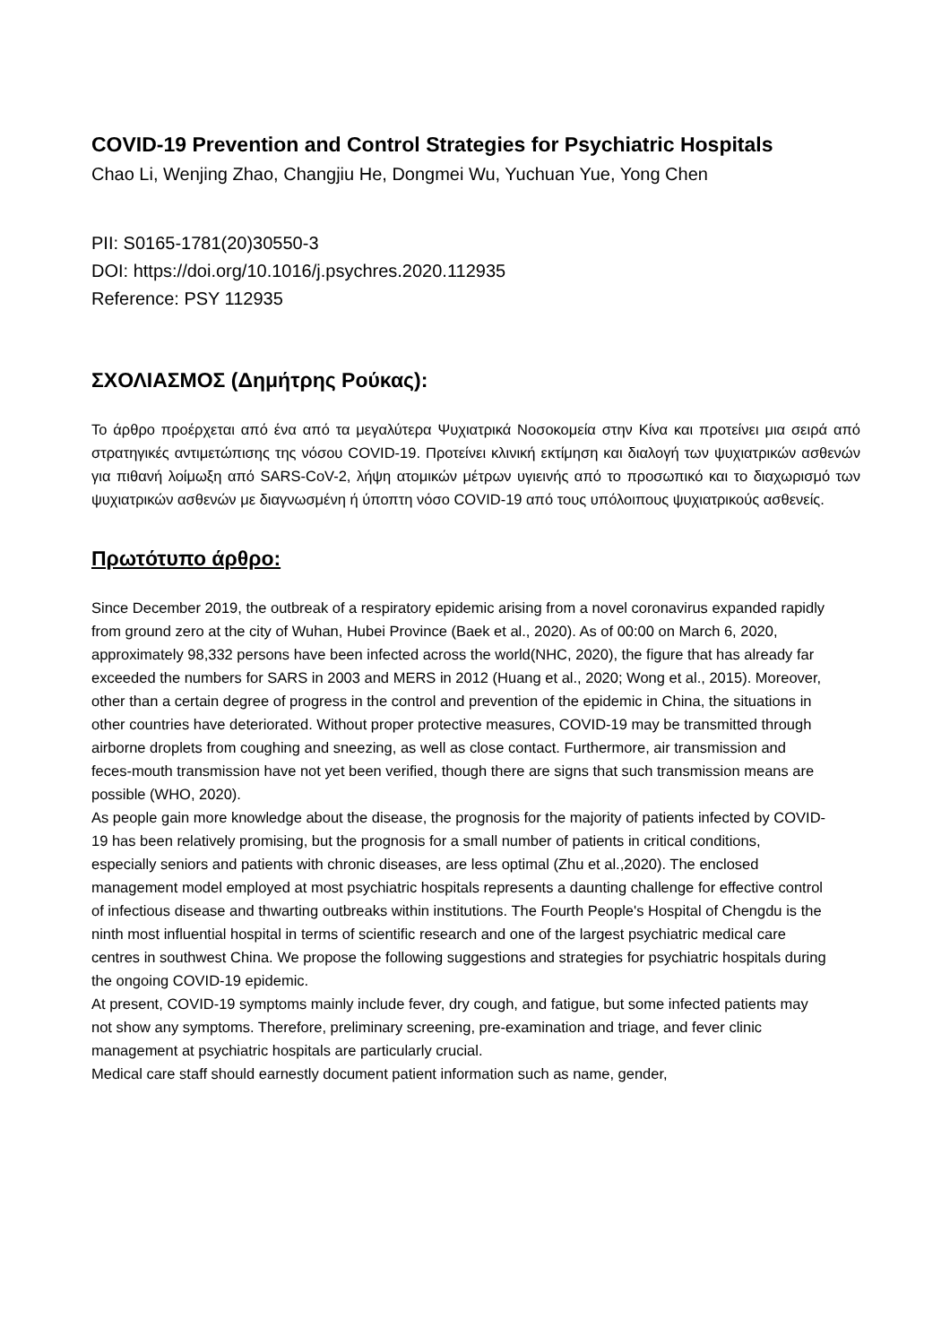COVID-19 Prevention and Control Strategies for Psychiatric Hospitals
Chao Li, Wenjing Zhao, Changjiu He, Dongmei Wu, Yuchuan Yue, Yong Chen
PII: S0165-1781(20)30550-3
DOI: https://doi.org/10.1016/j.psychres.2020.112935
Reference: PSY 112935
ΣΧΟΛΙΑΣΜΟΣ (Δημήτρης Ρούκας):
Το άρθρο προέρχεται από ένα από τα μεγαλύτερα Ψυχιατρικά Νοσοκομεία στην Κίνα και προτείνει μια σειρά από στρατηγικές αντιμετώπισης της νόσου COVID-19. Προτείνει κλινική εκτίμηση και διαλογή των ψυχιατρικών ασθενών για πιθανή λοίμωξη από SARS-CoV-2, λήψη ατομικών μέτρων υγιεινής από το προσωπικό και το διαχωρισμό των ψυχιατρικών ασθενών με διαγνωσμένη ή ύποπτη νόσο COVID-19 από τους υπόλοιπους ψυχιατρικούς ασθενείς.
Πρωτότυπο άρθρο:
Since December 2019, the outbreak of a respiratory epidemic arising from a novel coronavirus expanded rapidly from ground zero at the city of Wuhan, Hubei Province (Baek et al., 2020). As of 00:00 on March 6, 2020, approximately 98,332 persons have been infected across the world(NHC, 2020), the figure that has already far exceeded the numbers for SARS in 2003 and MERS in 2012 (Huang et al., 2020; Wong et al., 2015). Moreover, other than a certain degree of progress in the control and prevention of the epidemic in China, the situations in other countries have deteriorated. Without proper protective measures, COVID-19 may be transmitted through airborne droplets from coughing and sneezing, as well as close contact. Furthermore, air transmission and feces-mouth transmission have not yet been verified, though there are signs that such transmission means are possible (WHO, 2020).
As people gain more knowledge about the disease, the prognosis for the majority of patients infected by COVID-19 has been relatively promising, but the prognosis for a small number of patients in critical conditions, especially seniors and patients with chronic diseases, are less optimal (Zhu et al.,2020). The enclosed management model employed at most psychiatric hospitals represents a daunting challenge for effective control of infectious disease and thwarting outbreaks within institutions. The Fourth People's Hospital of Chengdu is the ninth most influential hospital in terms of scientific research and one of the largest psychiatric medical care centres in southwest China. We propose the following suggestions and strategies for psychiatric hospitals during the ongoing COVID-19 epidemic.
At present, COVID-19 symptoms mainly include fever, dry cough, and fatigue, but some infected patients may not show any symptoms. Therefore, preliminary screening, pre-examination and triage, and fever clinic management at psychiatric hospitals are particularly crucial.
Medical care staff should earnestly document patient information such as name, gender,